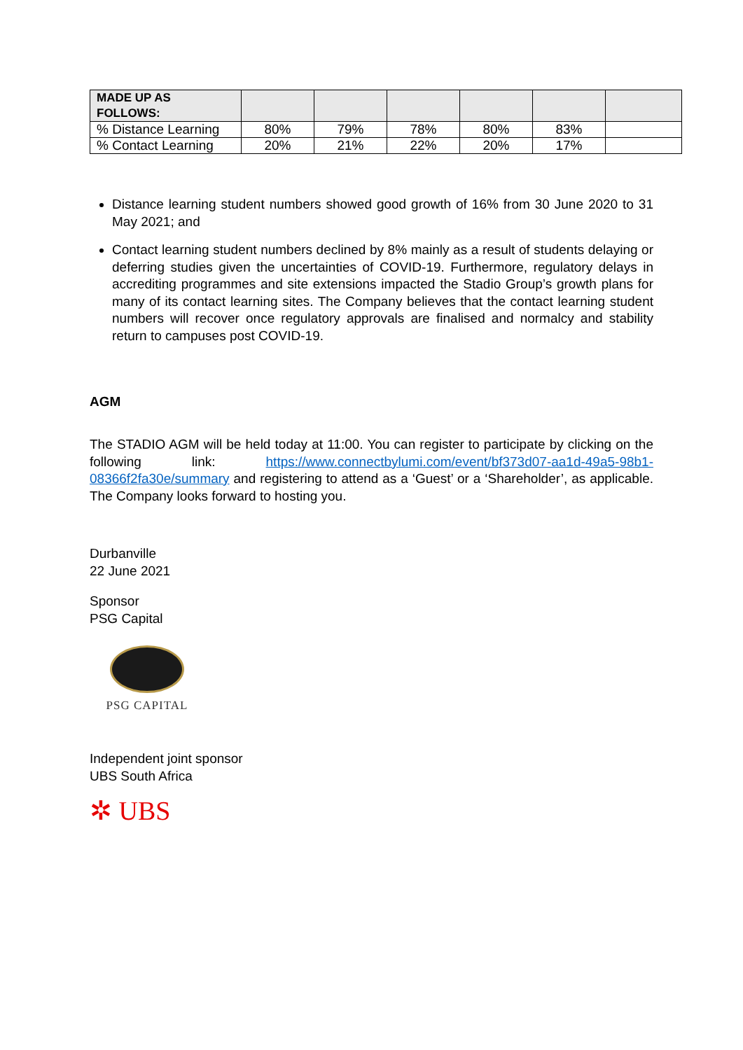| MADE UP AS FOLLOWS: | | | | | | |
| % Distance Learning | 80% | 79% | 78% | 80% | 83% | |
| % Contact Learning | 20% | 21% | 22% | 20% | 17% | |
Distance learning student numbers showed good growth of 16% from 30 June 2020 to 31 May 2021; and
Contact learning student numbers declined by 8% mainly as a result of students delaying or deferring studies given the uncertainties of COVID-19. Furthermore, regulatory delays in accrediting programmes and site extensions impacted the Stadio Group’s growth plans for many of its contact learning sites. The Company believes that the contact learning student numbers will recover once regulatory approvals are finalised and normalcy and stability return to campuses post COVID-19.
AGM
The STADIO AGM will be held today at 11:00. You can register to participate by clicking on the following link: https://www.connectbylumi.com/event/bf373d07-aa1d-49a5-98b1-08366f2fa30e/summary and registering to attend as a ‘Guest’ or a ‘Shareholder’, as applicable. The Company looks forward to hosting you.
Durbanville
22 June 2021
Sponsor
PSG Capital
PSG CAPITAL
Independent joint sponsor
UBS South Africa
✲ UBS